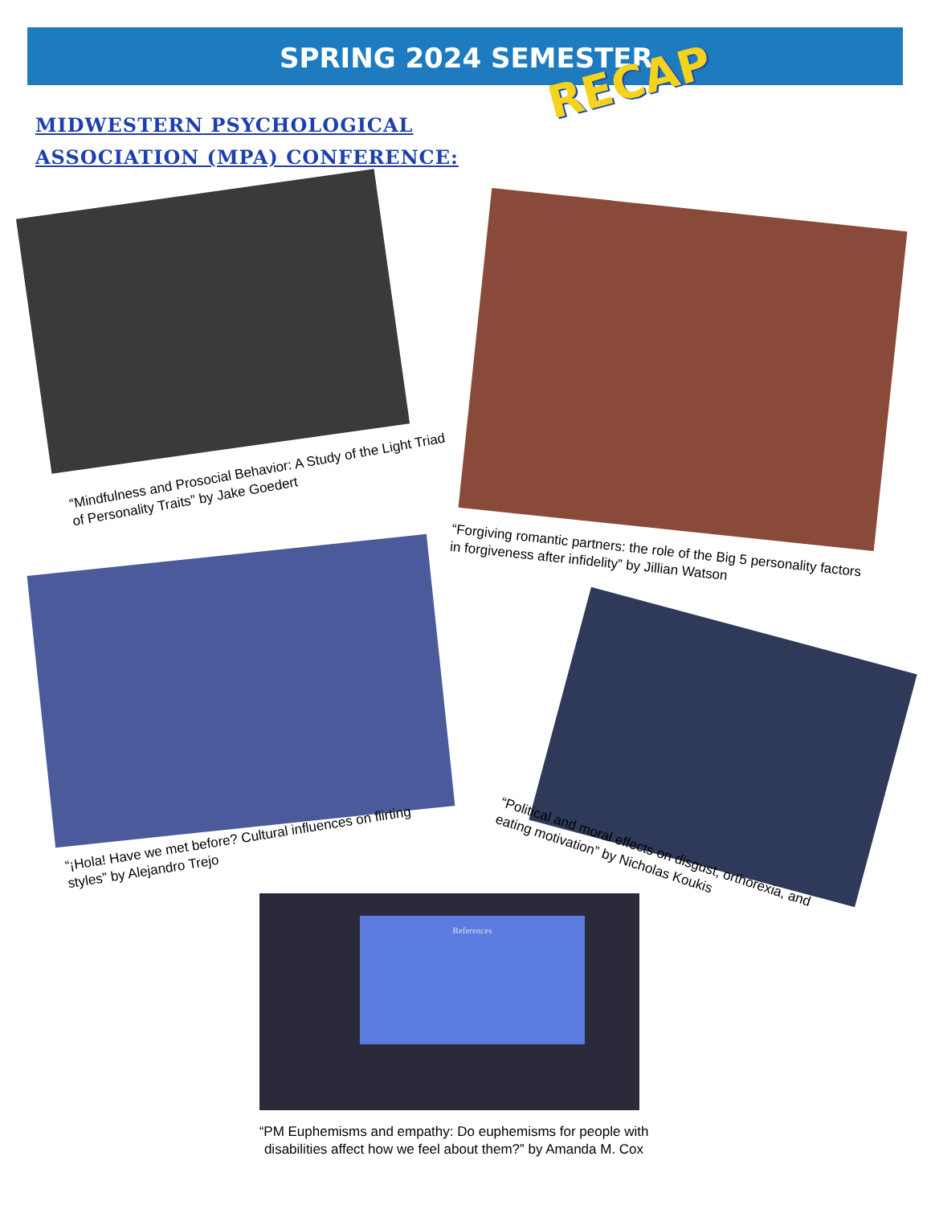SPRING 2024 SEMESTER RECAP
MIDWESTERN PSYCHOLOGICAL
ASSOCIATION (MPA) CONFERENCE:
“Mindfulness and Prosocial Behavior: A Study of the Light Triad of Personality Traits” by Jake Goedert
“Forgiving romantic partners: the role of the Big 5 personality factors in forgiveness after infidelity” by Jillian Watson
“¡Hola! Have we met before? Cultural influences on flirting styles” by Alejandro Trejo
“Political and moral effects on disgust, orthorexia, and eating motivation” by Nicholas Koukis
References
“PM Euphemisms and empathy: Do euphemisms for people with disabilities affect how we feel about them?” by Amanda M. Cox